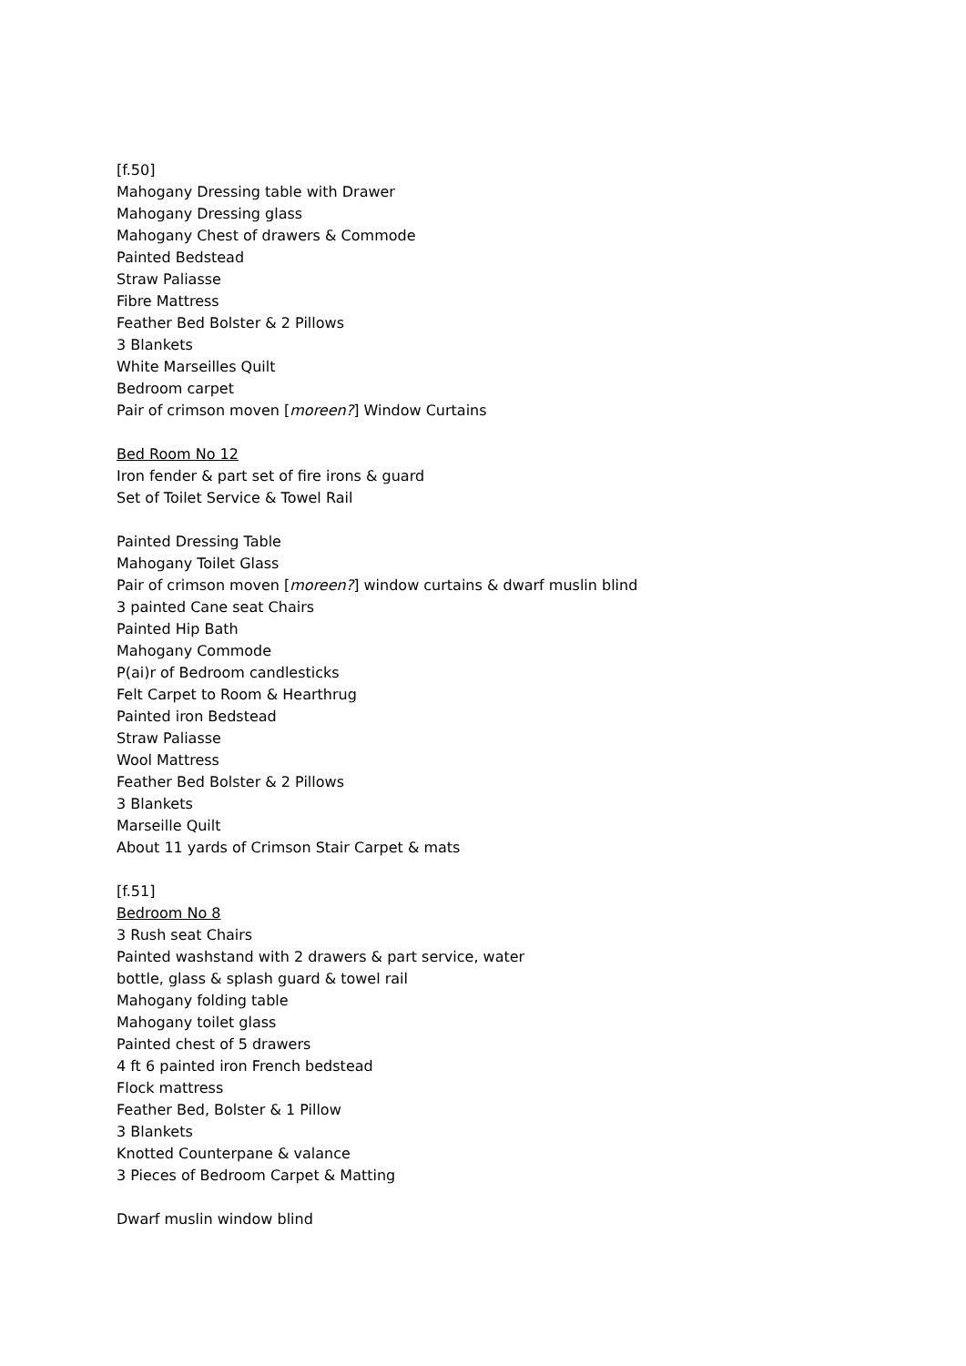[f.50]
Mahogany Dressing table with Drawer
Mahogany Dressing glass
Mahogany Chest of drawers & Commode
Painted Bedstead
Straw Paliasse
Fibre Mattress
Feather Bed Bolster & 2 Pillows
3 Blankets
White Marseilles Quilt
Bedroom carpet
Pair of crimson moven [moreen?] Window Curtains
Bed Room No 12
Iron fender & part set of fire irons & guard
Set of Toilet Service & Towel Rail
Painted Dressing Table
Mahogany Toilet Glass
Pair of crimson moven [moreen?] window curtains & dwarf muslin blind
3 painted Cane seat Chairs
Painted Hip Bath
Mahogany Commode
P(ai)r of Bedroom candlesticks
Felt Carpet to Room & Hearthrug
Painted iron Bedstead
Straw Paliasse
Wool Mattress
Feather Bed Bolster & 2 Pillows
3 Blankets
Marseille Quilt
About 11 yards of Crimson Stair Carpet & mats
[f.51]
Bedroom No 8
3 Rush seat Chairs
Painted washstand with 2 drawers & part service, water
bottle, glass & splash guard & towel rail
Mahogany folding table
Mahogany toilet glass
Painted chest of 5 drawers
4 ft 6 painted iron French bedstead
Flock mattress
Feather Bed, Bolster & 1 Pillow
3 Blankets
Knotted Counterpane & valance
3 Pieces of Bedroom Carpet & Matting
Dwarf muslin window blind